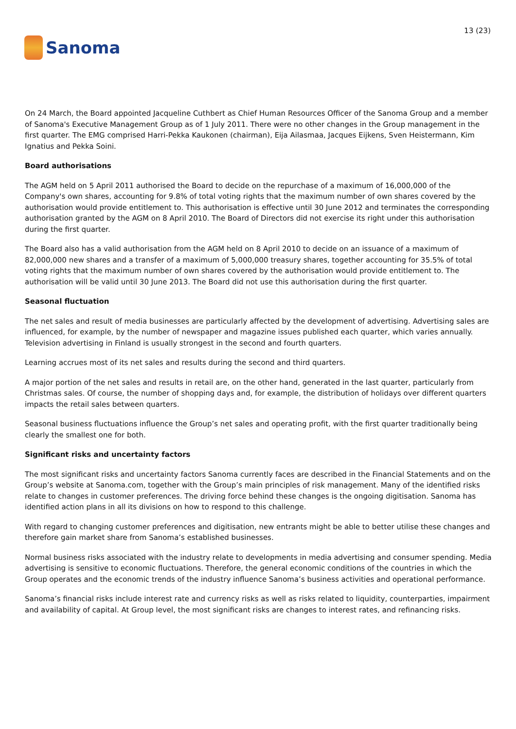Sanoma
13 (23)
On 24 March, the Board appointed Jacqueline Cuthbert as Chief Human Resources Officer of the Sanoma Group and a member of Sanoma's Executive Management Group as of 1 July 2011. There were no other changes in the Group management in the first quarter. The EMG comprised Harri-Pekka Kaukonen (chairman), Eija Ailasmaa, Jacques Eijkens, Sven Heistermann, Kim Ignatius and Pekka Soini.
Board authorisations
The AGM held on 5 April 2011 authorised the Board to decide on the repurchase of a maximum of 16,000,000 of the Company's own shares, accounting for 9.8% of total voting rights that the maximum number of own shares covered by the authorisation would provide entitlement to. This authorisation is effective until 30 June 2012 and terminates the corresponding authorisation granted by the AGM on 8 April 2010. The Board of Directors did not exercise its right under this authorisation during the first quarter.
The Board also has a valid authorisation from the AGM held on 8 April 2010 to decide on an issuance of a maximum of 82,000,000 new shares and a transfer of a maximum of 5,000,000 treasury shares, together accounting for 35.5% of total voting rights that the maximum number of own shares covered by the authorisation would provide entitlement to. The authorisation will be valid until 30 June 2013. The Board did not use this authorisation during the first quarter.
Seasonal fluctuation
The net sales and result of media businesses are particularly affected by the development of advertising. Advertising sales are influenced, for example, by the number of newspaper and magazine issues published each quarter, which varies annually. Television advertising in Finland is usually strongest in the second and fourth quarters.
Learning accrues most of its net sales and results during the second and third quarters.
A major portion of the net sales and results in retail are, on the other hand, generated in the last quarter, particularly from Christmas sales. Of course, the number of shopping days and, for example, the distribution of holidays over different quarters impacts the retail sales between quarters.
Seasonal business fluctuations influence the Group’s net sales and operating profit, with the first quarter traditionally being clearly the smallest one for both.
Significant risks and uncertainty factors
The most significant risks and uncertainty factors Sanoma currently faces are described in the Financial Statements and on the Group’s website at Sanoma.com, together with the Group’s main principles of risk management. Many of the identified risks relate to changes in customer preferences. The driving force behind these changes is the ongoing digitisation. Sanoma has identified action plans in all its divisions on how to respond to this challenge.
With regard to changing customer preferences and digitisation, new entrants might be able to better utilise these changes and therefore gain market share from Sanoma’s established businesses.
Normal business risks associated with the industry relate to developments in media advertising and consumer spending. Media advertising is sensitive to economic fluctuations. Therefore, the general economic conditions of the countries in which the Group operates and the economic trends of the industry influence Sanoma’s business activities and operational performance.
Sanoma’s financial risks include interest rate and currency risks as well as risks related to liquidity, counterparties, impairment and availability of capital. At Group level, the most significant risks are changes to interest rates, and refinancing risks.